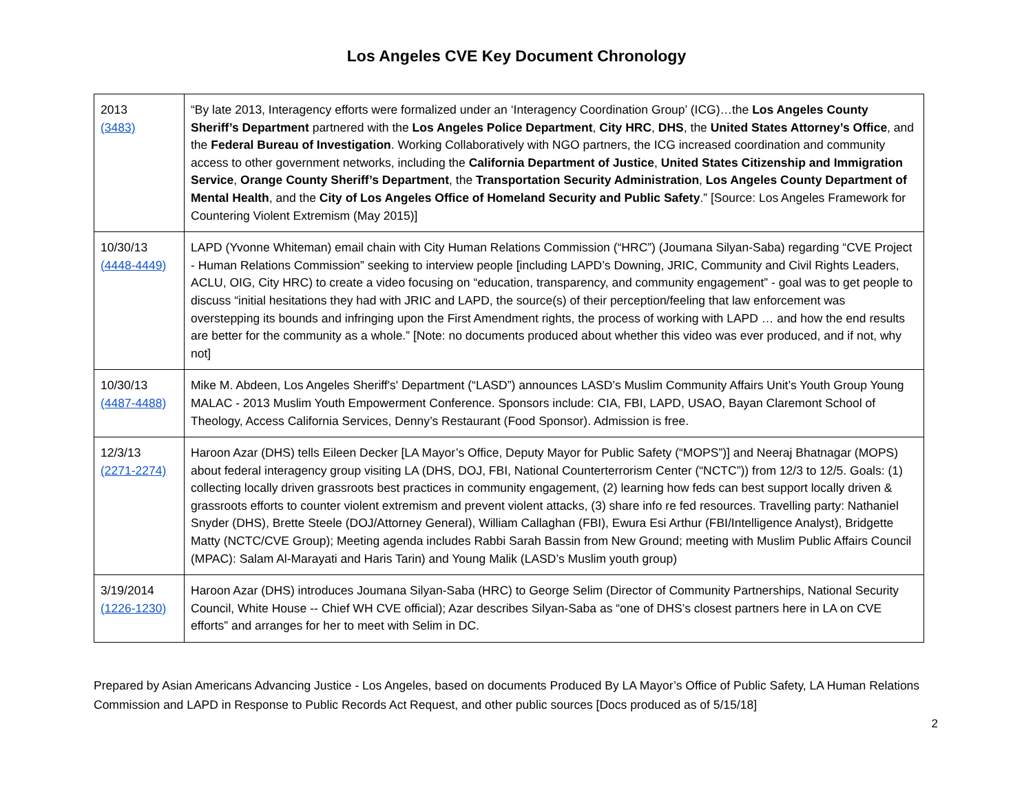Los Angeles CVE Key Document Chronology
| 2013 (3483) | “By late 2013, Interagency efforts were formalized under an ‘Interagency Coordination Group’ (ICG)…the Los Angeles County Sheriff’s Department partnered with the Los Angeles Police Department , City HRC , DHS , the United States Attorney’s Office , and the Federal Bureau of Investigation . Working Collaboratively with NGO partners, the ICG increased coordination and community access to other government networks, including the California Department of Justice , United States Citizenship and Immigration Service , Orange County Sheriff’s Department , the Transportation Security Administration , Los Angeles County Department of Mental Health , and the City of Los Angeles Office of Homeland Security and Public Safety .” [Source: Los Angeles Framework for Countering Violent Extremism (May 2015)] |
| 10/30/13 (4448-4449) | LAPD (Yvonne Whiteman) email chain with City Human Relations Commission (“HRC”) (Joumana Silyan-Saba) regarding “CVE Project - Human Relations Commission” seeking to interview people [including LAPD’s Downing, JRIC, Community and Civil Rights Leaders, ACLU, OIG, City HRC) to create a video focusing on “education, transparency, and community engagement” - goal was to get people to discuss “initial hesitations they had with JRIC and LAPD, the source(s) of their perception/feeling that law enforcement was overstepping its bounds and infringing upon the First Amendment rights, the process of working with LAPD … and how the end results are better for the community as a whole.” [Note: no documents produced about whether this video was ever produced, and if not, why not] |
| 10/30/13 (4487-4488) | Mike M. Abdeen, Los Angeles Sheriff's' Department (“LASD”) announces LASD’s Muslim Community Affairs Unit’s Youth Group Young MALAC - 2013 Muslim Youth Empowerment Conference. Sponsors include: CIA, FBI, LAPD, USAO, Bayan Claremont School of Theology, Access California Services, Denny’s Restaurant (Food Sponsor). Admission is free. |
| 12/3/13 (2271-2274) | Haroon Azar (DHS) tells Eileen Decker [LA Mayor’s Office, Deputy Mayor for Public Safety (“MOPS”)] and Neeraj Bhatnagar (MOPS) about federal interagency group visiting LA (DHS, DOJ, FBI, National Counterterrorism Center (“NCTC”)) from 12/3 to 12/5. Goals: (1) collecting locally driven grassroots best practices in community engagement, (2) learning how feds can best support locally driven & grassroots efforts to counter violent extremism and prevent violent attacks, (3) share info re fed resources. Travelling party: Nathaniel Snyder (DHS), Brette Steele (DOJ/Attorney General), William Callaghan (FBI), Ewura Esi Arthur (FBI/Intelligence Analyst), Bridgette Matty (NCTC/CVE Group); Meeting agenda includes Rabbi Sarah Bassin from New Ground; meeting with Muslim Public Affairs Council (MPAC): Salam Al-Marayati and Haris Tarin) and Young Malik (LASD’s Muslim youth group) |
| 3/19/2014 (1226-1230) | Haroon Azar (DHS) introduces Joumana Silyan-Saba (HRC) to George Selim (Director of Community Partnerships, National Security Council, White House -- Chief WH CVE official); Azar describes Silyan-Saba as “one of DHS’s closest partners here in LA on CVE efforts” and arranges for her to meet with Selim in DC. |
Prepared by Asian Americans Advancing Justice - Los Angeles, based on documents Produced By LA Mayor’s Office of Public Safety, LA Human Relations Commission and LAPD in Response to Public Records Act Request, and other public sources [Docs produced as of 5/15/18]
2